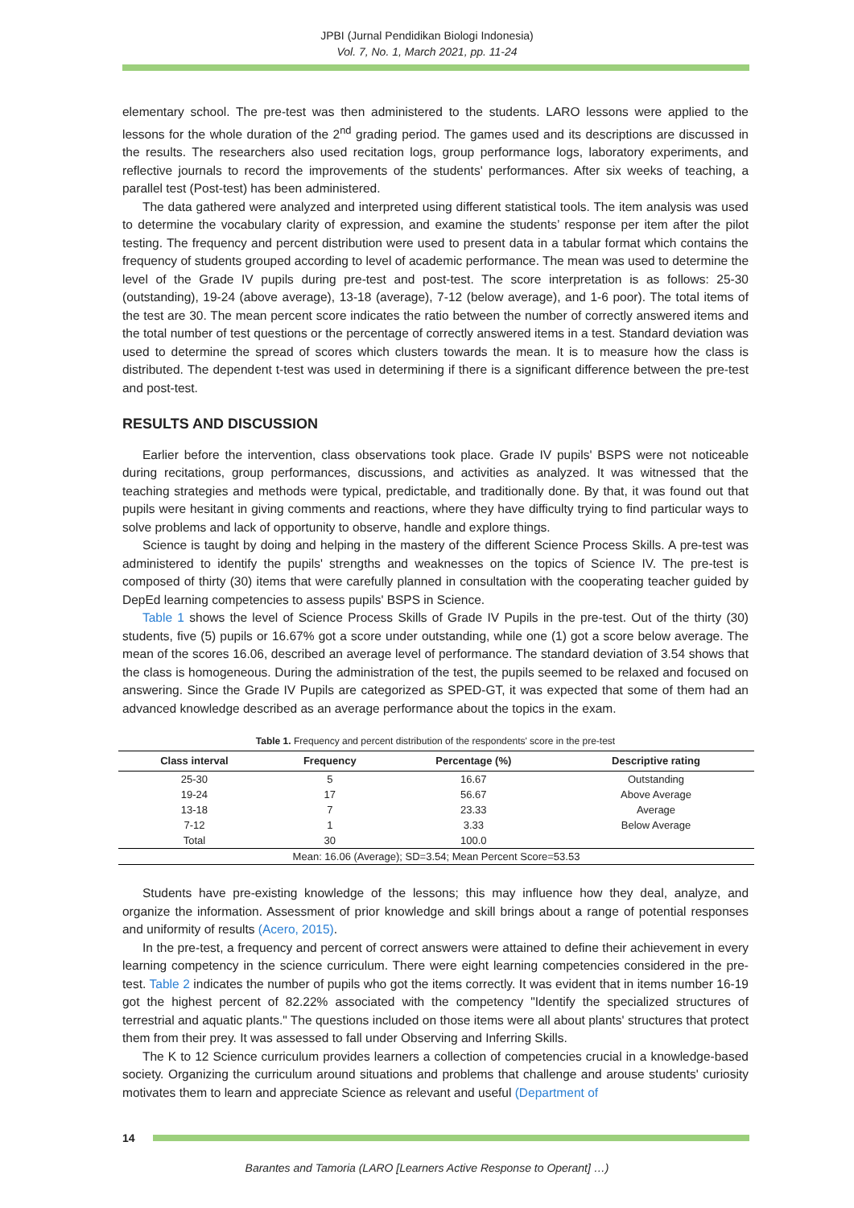JPBI (Jurnal Pendidikan Biologi Indonesia)
Vol. 7, No. 1, March 2021, pp. 11-24
elementary school. The pre-test was then administered to the students. LARO lessons were applied to the lessons for the whole duration of the 2<sup>nd</sup> grading period. The games used and its descriptions are discussed in the results. The researchers also used recitation logs, group performance logs, laboratory experiments, and reflective journals to record the improvements of the students' performances. After six weeks of teaching, a parallel test (Post-test) has been administered.
The data gathered were analyzed and interpreted using different statistical tools. The item analysis was used to determine the vocabulary clarity of expression, and examine the students’ response per item after the pilot testing. The frequency and percent distribution were used to present data in a tabular format which contains the frequency of students grouped according to level of academic performance. The mean was used to determine the level of the Grade IV pupils during pre-test and post-test. The score interpretation is as follows: 25-30 (outstanding), 19-24 (above average), 13-18 (average), 7-12 (below average), and 1-6 poor). The total items of the test are 30. The mean percent score indicates the ratio between the number of correctly answered items and the total number of test questions or the percentage of correctly answered items in a test. Standard deviation was used to determine the spread of scores which clusters towards the mean. It is to measure how the class is distributed. The dependent t-test was used in determining if there is a significant difference between the pre-test and post-test.
RESULTS AND DISCUSSION
Earlier before the intervention, class observations took place. Grade IV pupils' BSPS were not noticeable during recitations, group performances, discussions, and activities as analyzed. It was witnessed that the teaching strategies and methods were typical, predictable, and traditionally done. By that, it was found out that pupils were hesitant in giving comments and reactions, where they have difficulty trying to find particular ways to solve problems and lack of opportunity to observe, handle and explore things.
Science is taught by doing and helping in the mastery of the different Science Process Skills. A pre-test was administered to identify the pupils' strengths and weaknesses on the topics of Science IV. The pre-test is composed of thirty (30) items that were carefully planned in consultation with the cooperating teacher guided by DepEd learning competencies to assess pupils' BSPS in Science.
Table 1 shows the level of Science Process Skills of Grade IV Pupils in the pre-test. Out of the thirty (30) students, five (5) pupils or 16.67% got a score under outstanding, while one (1) got a score below average. The mean of the scores 16.06, described an average level of performance. The standard deviation of 3.54 shows that the class is homogeneous. During the administration of the test, the pupils seemed to be relaxed and focused on answering. Since the Grade IV Pupils are categorized as SPED-GT, it was expected that some of them had an advanced knowledge described as an average performance about the topics in the exam.
Table 1. Frequency and percent distribution of the respondents' score in the pre-test
| Class interval | Frequency | Percentage (%) | Descriptive rating |
| --- | --- | --- | --- |
| 25-30 | 5 | 16.67 | Outstanding |
| 19-24 | 17 | 56.67 | Above Average |
| 13-18 | 7 | 23.33 | Average |
| 7-12 | 1 | 3.33 | Below Average |
| Total | 30 | 100.0 | |
| Mean: 16.06 (Average); SD=3.54; Mean Percent Score=53.53 | | | |
Students have pre-existing knowledge of the lessons; this may influence how they deal, analyze, and organize the information. Assessment of prior knowledge and skill brings about a range of potential responses and uniformity of results (Acero, 2015).
In the pre-test, a frequency and percent of correct answers were attained to define their achievement in every learning competency in the science curriculum. There were eight learning competencies considered in the pre-test. Table 2 indicates the number of pupils who got the items correctly. It was evident that in items number 16-19 got the highest percent of 82.22% associated with the competency "Identify the specialized structures of terrestrial and aquatic plants." The questions included on those items were all about plants' structures that protect them from their prey. It was assessed to fall under Observing and Inferring Skills.
The K to 12 Science curriculum provides learners a collection of competencies crucial in a knowledge-based society. Organizing the curriculum around situations and problems that challenge and arouse students' curiosity motivates them to learn and appreciate Science as relevant and useful (Department of
14
Barantes and Tamoria (LARO [Learners Active Response to Operant] …)